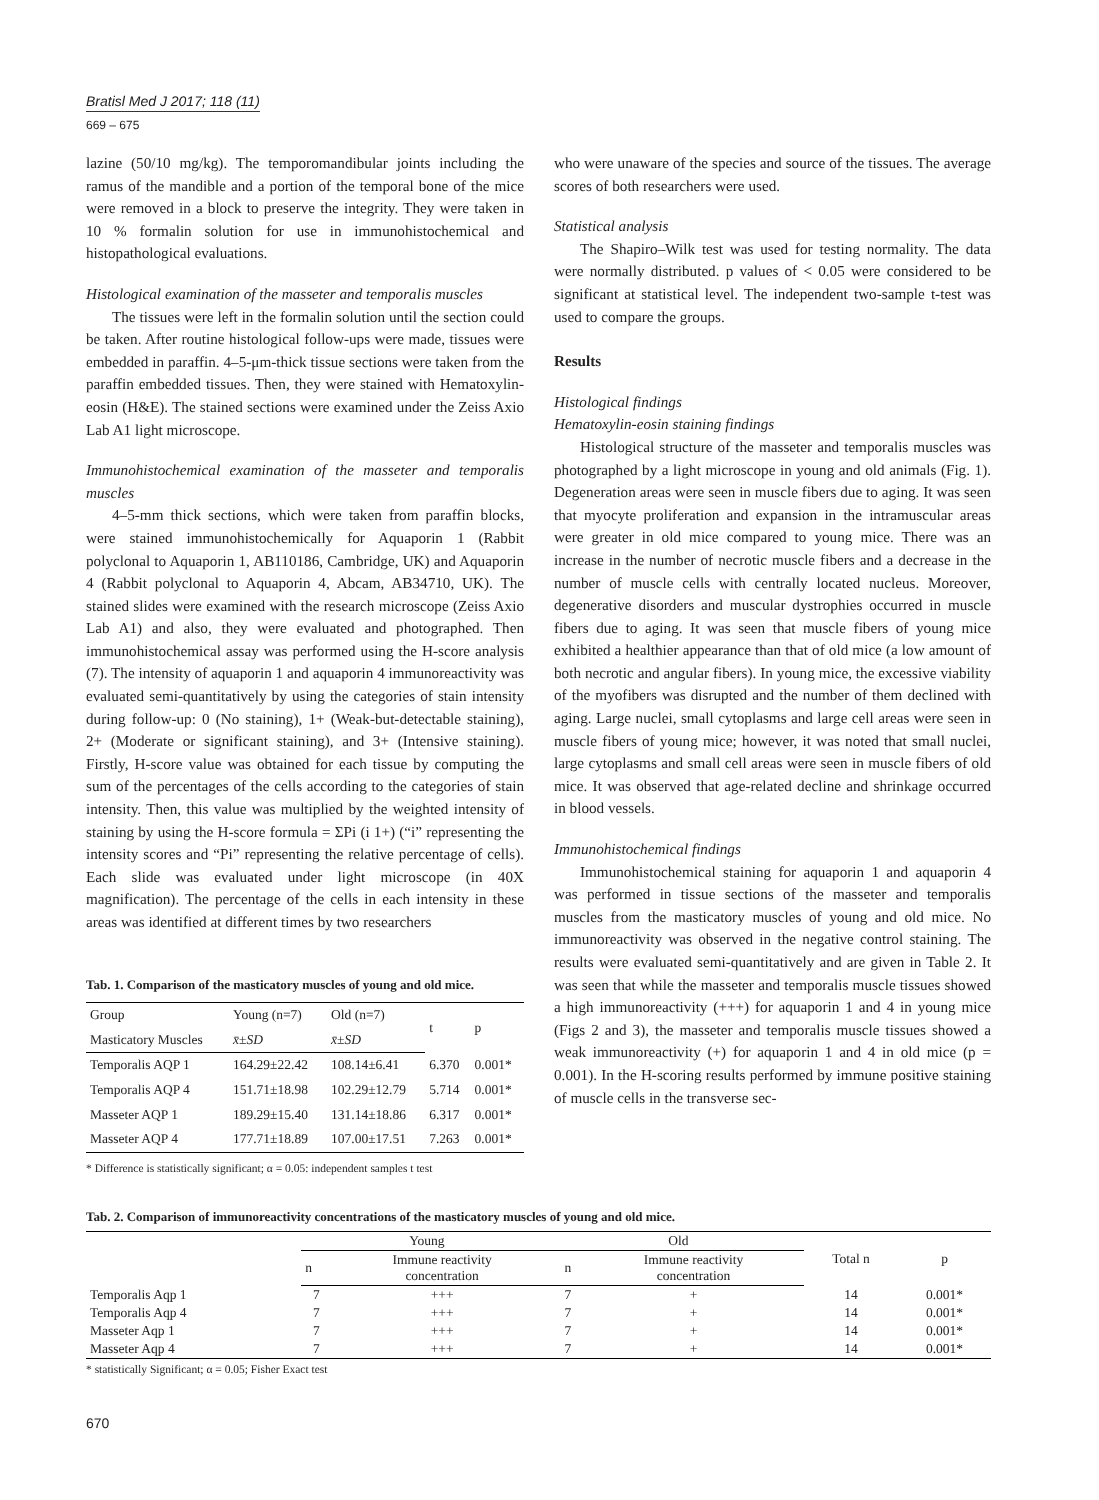Bratisl Med J 2017; 118 (11)
669 – 675
lazine (50/10 mg/kg). The temporomandibular joints including the ramus of the mandible and a portion of the temporal bone of the mice were removed in a block to preserve the integrity. They were taken in 10 % formalin solution for use in immunohistochemical and histopathological evaluations.
Histological examination of the masseter and temporalis muscles
The tissues were left in the formalin solution until the section could be taken. After routine histological follow-ups were made, tissues were embedded in paraffin. 4–5-μm-thick tissue sections were taken from the paraffin embedded tissues. Then, they were stained with Hematoxylin-eosin (H&E). The stained sections were examined under the Zeiss Axio Lab A1 light microscope.
Immunohistochemical examination of the masseter and temporalis muscles
4–5-mm thick sections, which were taken from paraffin blocks, were stained immunohistochemically for Aquaporin 1 (Rabbit polyclonal to Aquaporin 1, AB110186, Cambridge, UK) and Aquaporin 4 (Rabbit polyclonal to Aquaporin 4, Abcam, AB34710, UK). The stained slides were examined with the research microscope (Zeiss Axio Lab A1) and also, they were evaluated and photographed. Then immunohistochemical assay was performed using the H-score analysis (7). The intensity of aquaporin 1 and aquaporin 4 immunoreactivity was evaluated semi-quantitatively by using the categories of stain intensity during follow-up: 0 (No staining), 1+ (Weak-but-detectable staining), 2+ (Moderate or significant staining), and 3+ (Intensive staining). Firstly, H-score value was obtained for each tissue by computing the sum of the percentages of the cells according to the categories of stain intensity. Then, this value was multiplied by the weighted intensity of staining by using the H-score formula = ΣPi (i 1+) (“i” representing the intensity scores and “Pi” representing the relative percentage of cells). Each slide was evaluated under light microscope (in 40X magnification). The percentage of the cells in each intensity in these areas was identified at different times by two researchers
Tab. 1. Comparison of the masticatory muscles of young and old mice.
| Group | Young (n=7) | Old (n=7) | t | p |
| --- | --- | --- | --- | --- |
| Masticatory Muscles | x̄ ± SD | x̄ ± SD | | |
| Temporalis AQP 1 | 164.29±22.42 | 108.14±6.41 | 6.370 | 0.001* |
| Temporalis AQP 4 | 151.71±18.98 | 102.29±12.79 | 5.714 | 0.001* |
| Masseter AQP 1 | 189.29±15.40 | 131.14±18.86 | 6.317 | 0.001* |
| Masseter AQP 4 | 177.71±18.89 | 107.00±17.51 | 7.263 | 0.001* |
* Difference is statistically significant; α = 0.05: independent samples t test
who were unaware of the species and source of the tissues. The average scores of both researchers were used.
Statistical analysis
The Shapiro–Wilk test was used for testing normality. The data were normally distributed. p values of < 0.05 were considered to be significant at statistical level. The independent two-sample t-test was used to compare the groups.
Results
Histological findings
Hematoxylin-eosin staining findings
Histological structure of the masseter and temporalis muscles was photographed by a light microscope in young and old animals (Fig. 1). Degeneration areas were seen in muscle fibers due to aging. It was seen that myocyte proliferation and expansion in the intramuscular areas were greater in old mice compared to young mice. There was an increase in the number of necrotic muscle fibers and a decrease in the number of muscle cells with centrally located nucleus. Moreover, degenerative disorders and muscular dystrophies occurred in muscle fibers due to aging. It was seen that muscle fibers of young mice exhibited a healthier appearance than that of old mice (a low amount of both necrotic and angular fibers). In young mice, the excessive viability of the myofibers was disrupted and the number of them declined with aging. Large nuclei, small cytoplasms and large cell areas were seen in muscle fibers of young mice; however, it was noted that small nuclei, large cytoplasms and small cell areas were seen in muscle fibers of old mice. It was observed that age-related decline and shrinkage occurred in blood vessels.
Immunohistochemical findings
Immunohistochemical staining for aquaporin 1 and aquaporin 4 was performed in tissue sections of the masseter and temporalis muscles from the masticatory muscles of young and old mice. No immunoreactivity was observed in the negative control staining. The results were evaluated semi-quantitatively and are given in Table 2. It was seen that while the masseter and temporalis muscle tissues showed a high immunoreactivity (+++) for aquaporin 1 and 4 in young mice (Figs 2 and 3), the masseter and temporalis muscle tissues showed a weak immunoreactivity (+) for aquaporin 1 and 4 in old mice (p = 0.001). In the H-scoring results performed by immune positive staining of muscle cells in the transverse sec-
Tab. 2. Comparison of immunoreactivity concentrations of the masticatory muscles of young and old mice.
| | Young | | Old | | Total n | p |
| | n | Immune reactivity concentration | n | Immune reactivity concentration | | |
| Temporalis Aqp 1 | 7 | +++ | 7 | + | 14 | 0.001* |
| Temporalis Aqp 4 | 7 | +++ | 7 | + | 14 | 0.001* |
| Masseter Aqp 1 | 7 | +++ | 7 | + | 14 | 0.001* |
| Masseter Aqp 4 | 7 | +++ | 7 | + | 14 | 0.001* |
* statistically Significant; α = 0.05; Fisher Exact test
670